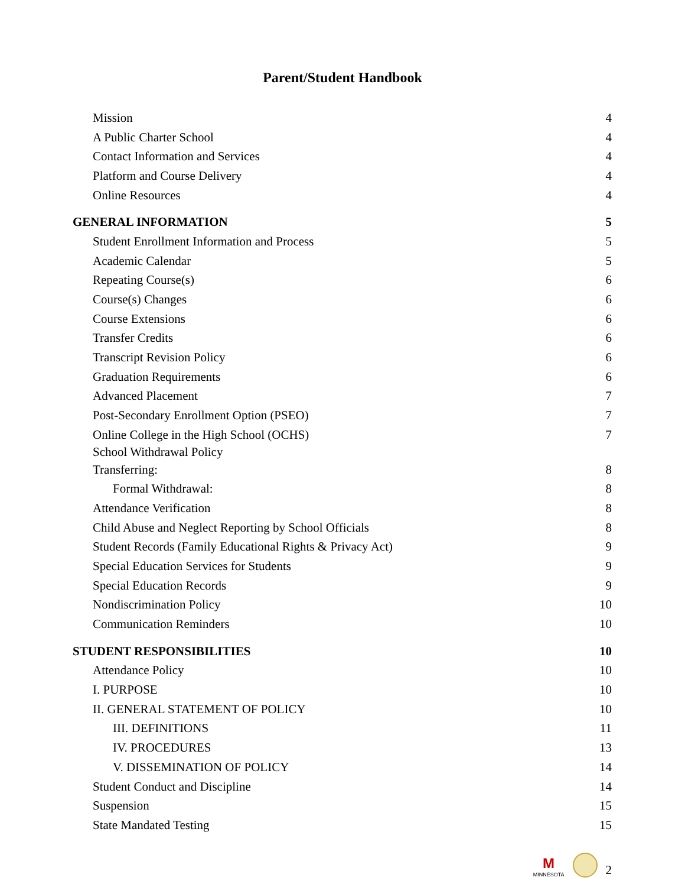Parent/Student Handbook
Mission 4
A Public Charter School 4
Contact Information and Services 4
Platform and Course Delivery 4
Online Resources 4
GENERAL INFORMATION 5
Student Enrollment Information and Process 5
Academic Calendar 5
Repeating Course(s) 6
Course(s) Changes 6
Course Extensions 6
Transfer Credits 6
Transcript Revision Policy 6
Graduation Requirements 6
Advanced Placement 7
Post-Secondary Enrollment Option (PSEO) 7
Online College in the High School (OCHS) 7
School Withdrawal Policy
Transferring: 8
Formal Withdrawal: 8
Attendance Verification 8
Child Abuse and Neglect Reporting by School Officials 8
Student Records (Family Educational Rights & Privacy Act) 9
Special Education Services for Students 9
Special Education Records 9
Nondiscrimination Policy 10
Communication Reminders 10
STUDENT RESPONSIBILITIES 10
Attendance Policy 10
I. PURPOSE 10
II. GENERAL STATEMENT OF POLICY 10
III. DEFINITIONS 11
IV. PROCEDURES 13
V. DISSEMINATION OF POLICY 14
Student Conduct and Discipline 14
Suspension 15
State Mandated Testing 15
M
MINNESOTA
2